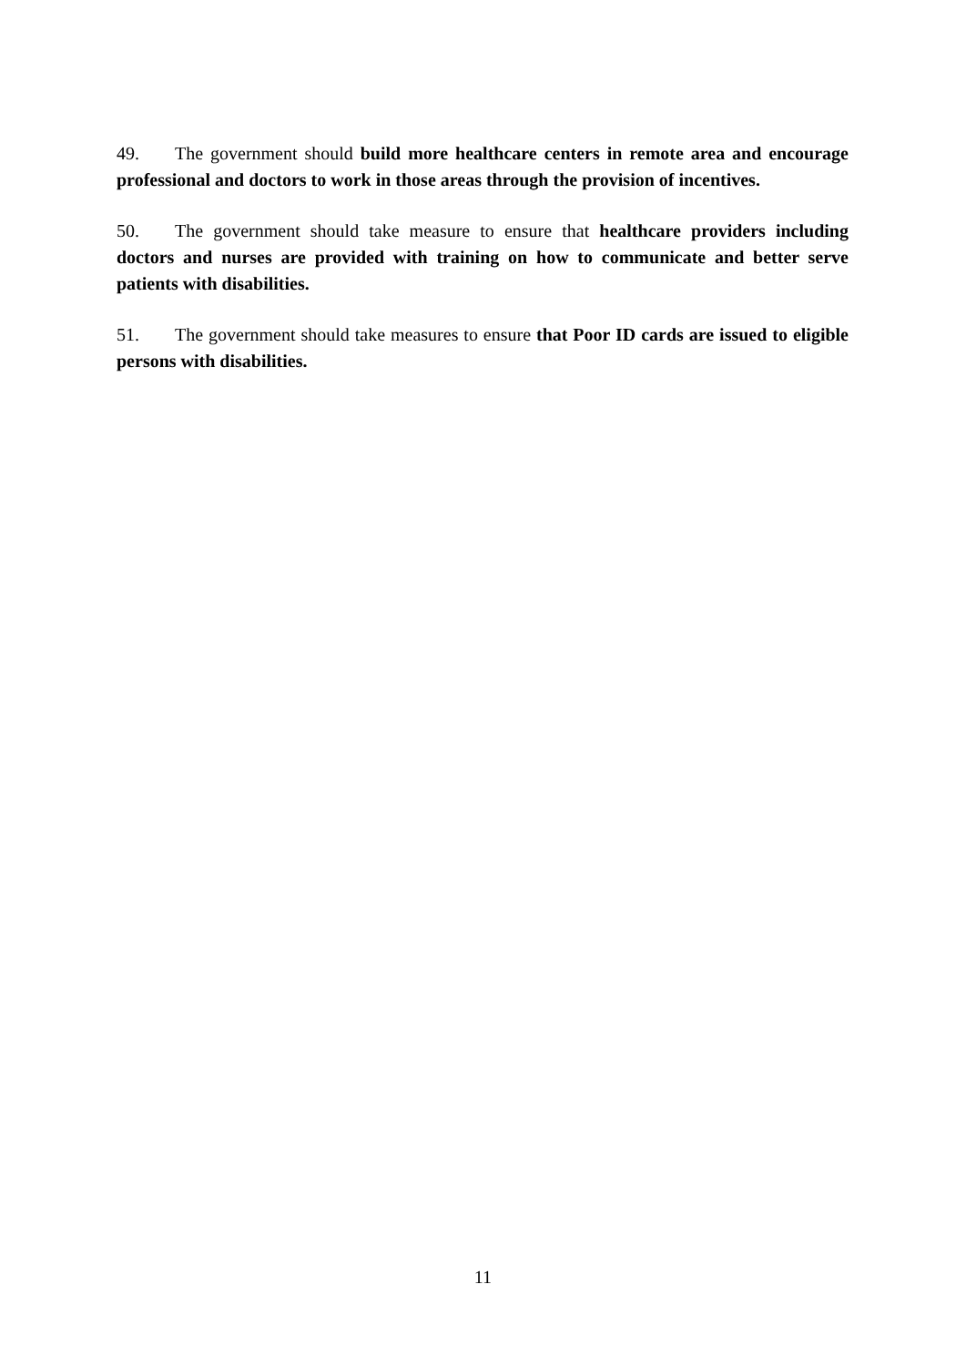49. The government should build more healthcare centers in remote area and encourage professional and doctors to work in those areas through the provision of incentives.
50. The government should take measure to ensure that healthcare providers including doctors and nurses are provided with training on how to communicate and better serve patients with disabilities.
51. The government should take measures to ensure that Poor ID cards are issued to eligible persons with disabilities.
11